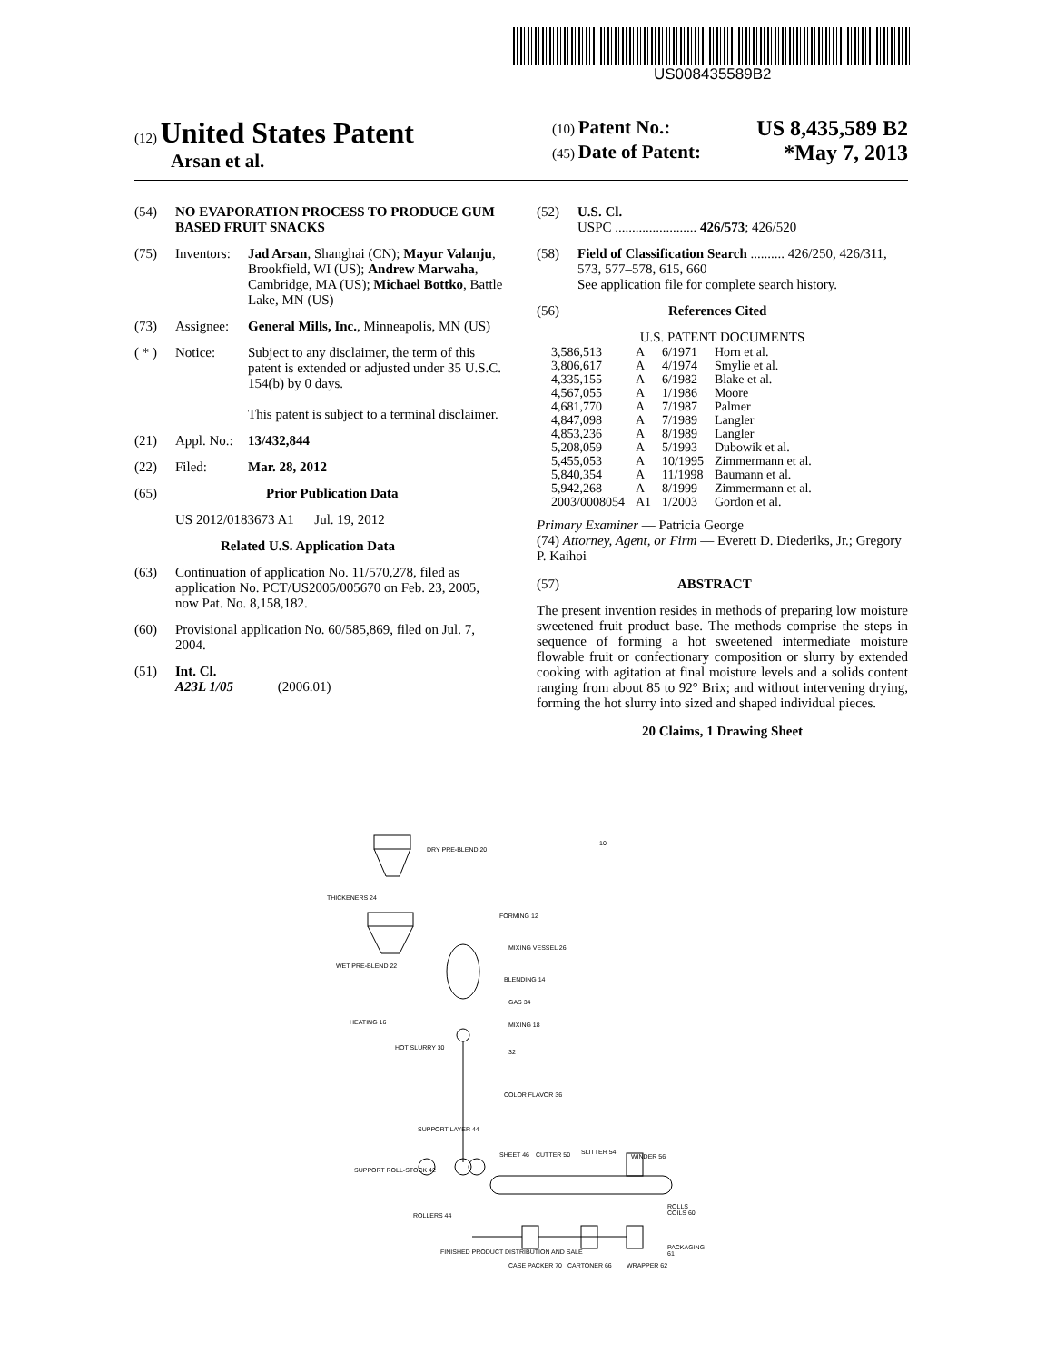US008435589B2
(12) United States Patent
Arsan et al.
(10) Patent No.: US 8,435,589 B2
(45) Date of Patent: *May 7, 2013
(54) NO EVAPORATION PROCESS TO PRODUCE GUM BASED FRUIT SNACKS
(75) Inventors: Jad Arsan, Shanghai (CN); Mayur Valanju, Brookfield, WI (US); Andrew Marwaha, Cambridge, MA (US); Michael Bottko, Battle Lake, MN (US)
(73) Assignee: General Mills, Inc., Minneapolis, MN (US)
( * ) Notice: Subject to any disclaimer, the term of this patent is extended or adjusted under 35 U.S.C. 154(b) by 0 days.
This patent is subject to a terminal disclaimer.
(21) Appl. No.: 13/432,844
(22) Filed: Mar. 28, 2012
(65) Prior Publication Data
US 2012/0183673 A1 Jul. 19, 2012
Related U.S. Application Data
(63) Continuation of application No. 11/570,278, filed as application No. PCT/US2005/005670 on Feb. 23, 2005, now Pat. No. 8,158,182.
(60) Provisional application No. 60/585,869, filed on Jul. 7, 2004.
(51) Int. Cl.
A23L 1/05 (2006.01)
(52) U.S. Cl.
USPC ........................ 426/573; 426/520
(58) Field of Classification Search .......... 426/250, 426/311, 573, 577–578, 615, 660
See application file for complete search history.
(56) References Cited
U.S. PATENT DOCUMENTS
| 3,586,513 | A | 6/1971 | Horn et al. |
| 3,806,617 | A | 4/1974 | Smylie et al. |
| 4,335,155 | A | 6/1982 | Blake et al. |
| 4,567,055 | A | 1/1986 | Moore |
| 4,681,770 | A | 7/1987 | Palmer |
| 4,847,098 | A | 7/1989 | Langler |
| 4,853,236 | A | 8/1989 | Langler |
| 5,208,059 | A | 5/1993 | Dubowik et al. |
| 5,455,053 | A | 10/1995 | Zimmermann et al. |
| 5,840,354 | A | 11/1998 | Baumann et al. |
| 5,942,268 | A | 8/1999 | Zimmermann et al. |
| 2003/0008054 | A1 | 1/2003 | Gordon et al. |
Primary Examiner — Patricia George
(74) Attorney, Agent, or Firm — Everett D. Diederiks, Jr.; Gregory P. Kaihoi
(57) ABSTRACT
The present invention resides in methods of preparing low moisture sweetened fruit product base. The methods comprise the steps in sequence of forming a hot sweetened intermediate moisture flowable fruit or confectionary composition or slurry by extended cooking with agitation at final moisture levels and a solids content ranging from about 85 to 92° Brix; and without intervening drying, forming the hot slurry into sized and shaped individual pieces.
20 Claims, 1 Drawing Sheet
DRY PRE-BLEND 20
10
THICKENERS 24
FORMING 12
MIXING VESSEL 26
WET PRE-BLEND 22
BLENDING 14
GAS 34
HEATING 16 MIXING 18
HOT SLURRY 30
32
COLOR FLAVOR 36
SUPPORT LAYER 44
SHEET 46 CUTTER 50 SLITTER 54
WINDER 56
SUPPORT ROLL-STOCK 42
ROLLERS 44
ROLLS COILS 60
FINISHED PRODUCT DISTRIBUTION AND SALE
PACKAGING 61
CASE PACKER 70 CARTONER 66 WRAPPER 62